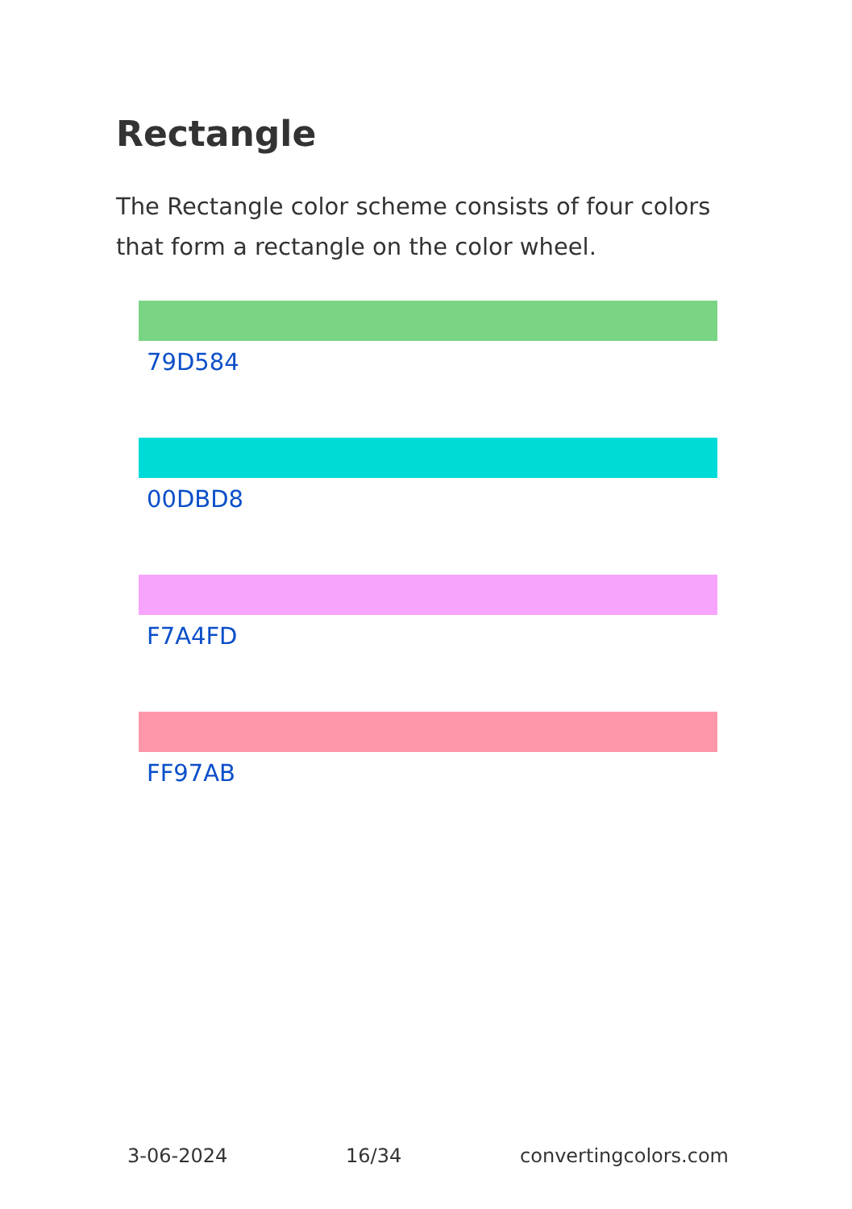Rectangle
The Rectangle color scheme consists of four colors that form a rectangle on the color wheel.
79D584
00DBD8
F7A4FD
FF97AB
3-06-2024 16/34 convertingcolors.com